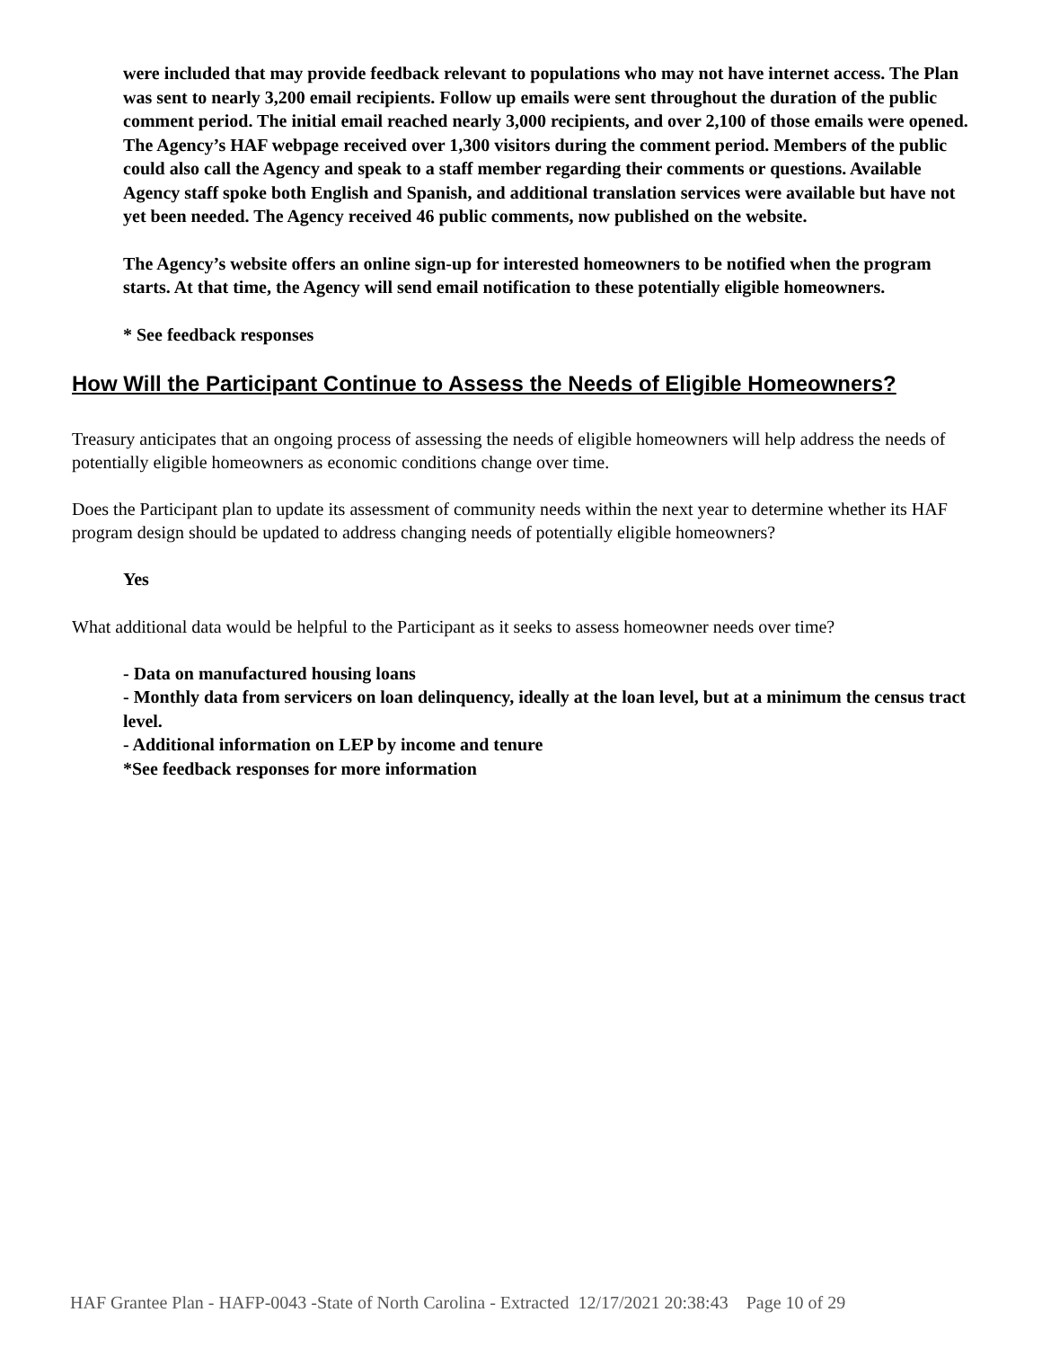were included that may provide feedback relevant to populations who may not have internet access. The Plan was sent to nearly 3,200 email recipients. Follow up emails were sent throughout the duration of the public comment period. The initial email reached nearly 3,000 recipients, and over 2,100 of those emails were opened. The Agency’s HAF webpage received over 1,300 visitors during the comment period. Members of the public could also call the Agency and speak to a staff member regarding their comments or questions. Available Agency staff spoke both English and Spanish, and additional translation services were available but have not yet been needed. The Agency received 46 public comments, now published on the website.
The Agency’s website offers an online sign-up for interested homeowners to be notified when the program starts. At that time, the Agency will send email notification to these potentially eligible homeowners.
* See feedback responses
How Will the Participant Continue to Assess the Needs of Eligible Homeowners?
Treasury anticipates that an ongoing process of assessing the needs of eligible homeowners will help address the needs of potentially eligible homeowners as economic conditions change over time.
Does the Participant plan to update its assessment of community needs within the next year to determine whether its HAF program design should be updated to address changing needs of potentially eligible homeowners?
Yes
What additional data would be helpful to the Participant as it seeks to assess homeowner needs over time?
- Data on manufactured housing loans
- Monthly data from servicers on loan delinquency, ideally at the loan level, but at a minimum the census tract level.
- Additional information on LEP by income and tenure
*See feedback responses for more information
HAF Grantee Plan - HAFP-0043 -State of North Carolina - Extracted 12/17/2021 20:38:43 Page 10 of 29